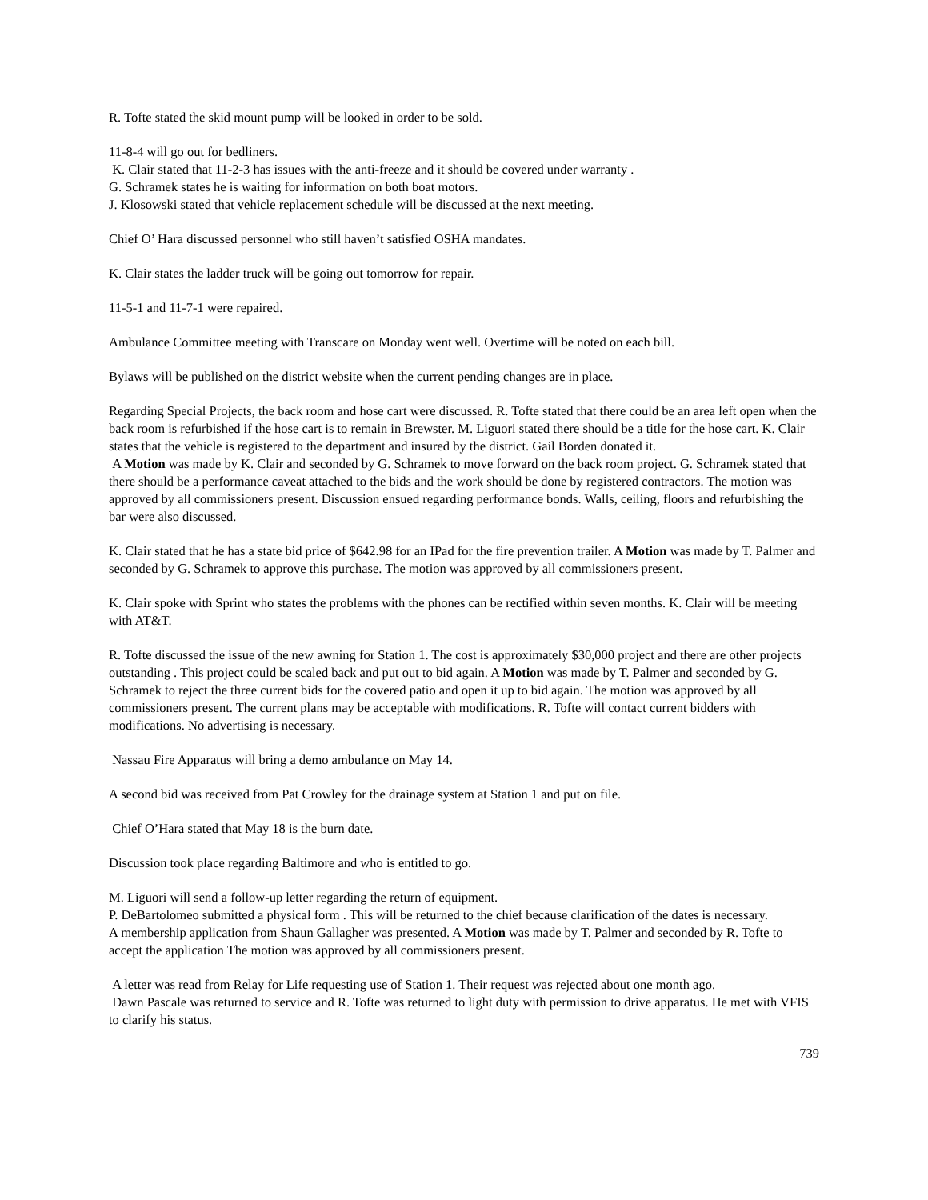R. Tofte stated the skid mount pump will be looked in order to be sold.
11-8-4 will go out for bedliners.
K. Clair stated that 11-2-3 has issues with the anti-freeze and it should be covered under warranty .
G. Schramek states he is waiting for information on both boat motors.
J. Klosowski stated that vehicle replacement schedule will be discussed at the next meeting.
Chief O’ Hara discussed personnel who still haven’t satisfied OSHA mandates.
K. Clair states the ladder truck will be going out tomorrow for repair.
11-5-1 and 11-7-1 were repaired.
Ambulance Committee meeting with Transcare on Monday went well. Overtime will be noted on each bill.
Bylaws will be published on the district website when the current pending changes are in place.
Regarding Special Projects, the back room and hose cart were discussed. R. Tofte stated that there could be an area left open when the back room is refurbished if the hose cart is to remain in Brewster. M. Liguori stated there should be a title for the hose cart. K. Clair states that the vehicle is registered to the department and insured by the district. Gail Borden donated it.
A Motion was made by K. Clair and seconded by G. Schramek to move forward on the back room project. G. Schramek stated that there should be a performance caveat attached to the bids and the work should be done by registered contractors. The motion was approved by all commissioners present. Discussion ensued regarding performance bonds. Walls, ceiling, floors and refurbishing the bar were also discussed.
K. Clair stated that he has a state bid price of $642.98 for an IPad for the fire prevention trailer. A Motion was made by T. Palmer and seconded by G. Schramek to approve this purchase. The motion was approved by all commissioners present.
K. Clair spoke with Sprint who states the problems with the phones can be rectified within seven months. K. Clair will be meeting with AT&T.
R. Tofte discussed the issue of the new awning for Station 1. The cost is approximately $30,000 project and there are other projects outstanding . This project could be scaled back and put out to bid again. A Motion was made by T. Palmer and seconded by G. Schramek to reject the three current bids for the covered patio and open it up to bid again. The motion was approved by all commissioners present. The current plans may be acceptable with modifications. R. Tofte will contact current bidders with modifications. No advertising is necessary.
Nassau Fire Apparatus will bring a demo ambulance on May 14.
A second bid was received from Pat Crowley for the drainage system at Station 1 and put on file.
Chief O’Hara stated that May 18 is the burn date.
Discussion took place regarding Baltimore and who is entitled to go.
M. Liguori will send a follow-up letter regarding the return of equipment.
P. DeBartolomeo submitted a physical form . This will be returned to the chief because clarification of the dates is necessary.
A membership application from Shaun Gallagher was presented. A Motion was made by T. Palmer and seconded by R. Tofte to accept the application The motion was approved by all commissioners present.
A letter was read from Relay for Life requesting use of Station 1. Their request was rejected about one month ago.
Dawn Pascale was returned to service and R. Tofte was returned to light duty with permission to drive apparatus. He met with VFIS to clarify his status.
739